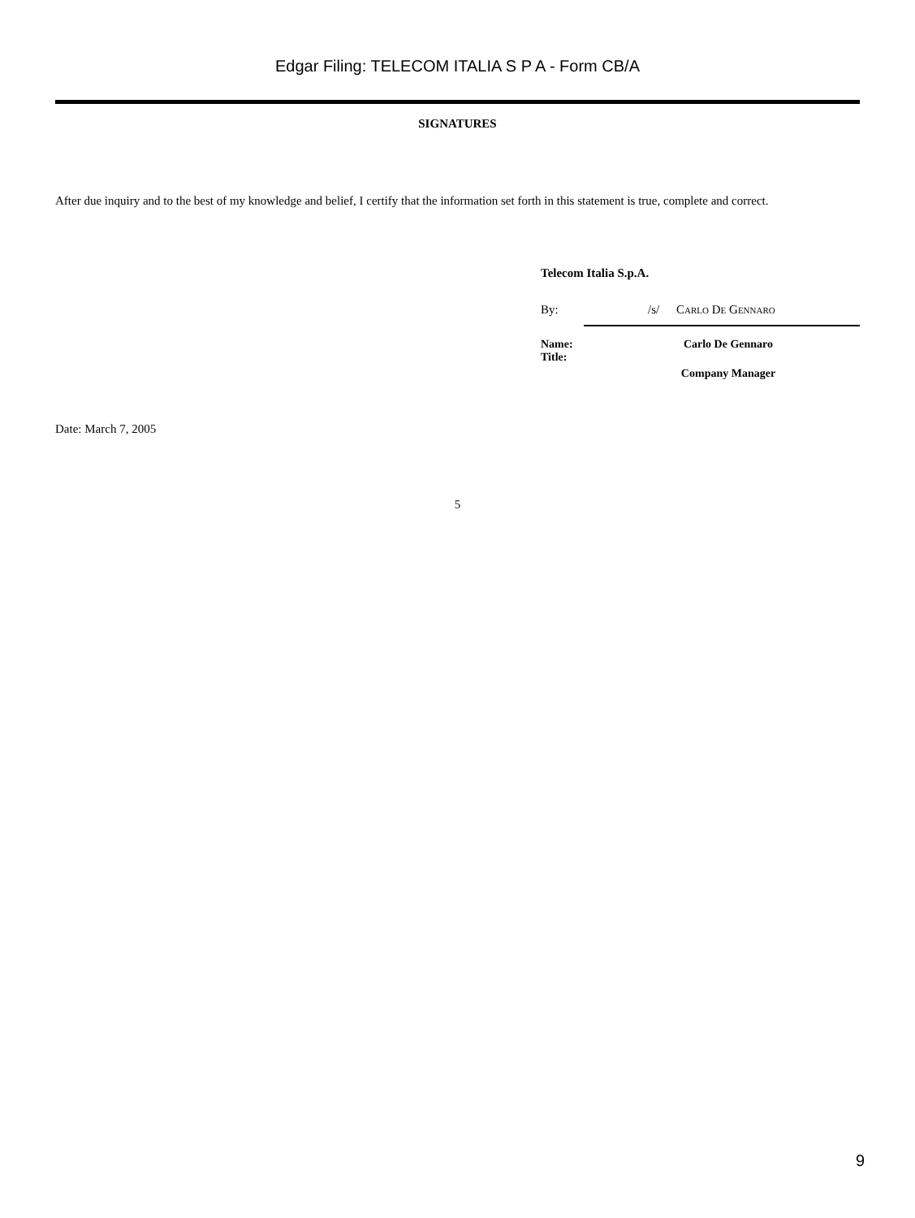Edgar Filing: TELECOM ITALIA S P A - Form CB/A
SIGNATURES
After due inquiry and to the best of my knowledge and belief, I certify that the information set forth in this statement is true, complete and correct.
Telecom Italia S.p.A.
By: /s/ CARLO DE GENNARO
Name:
Title:
Carlo De Gennaro
Company Manager
Date: March 7, 2005
5
9